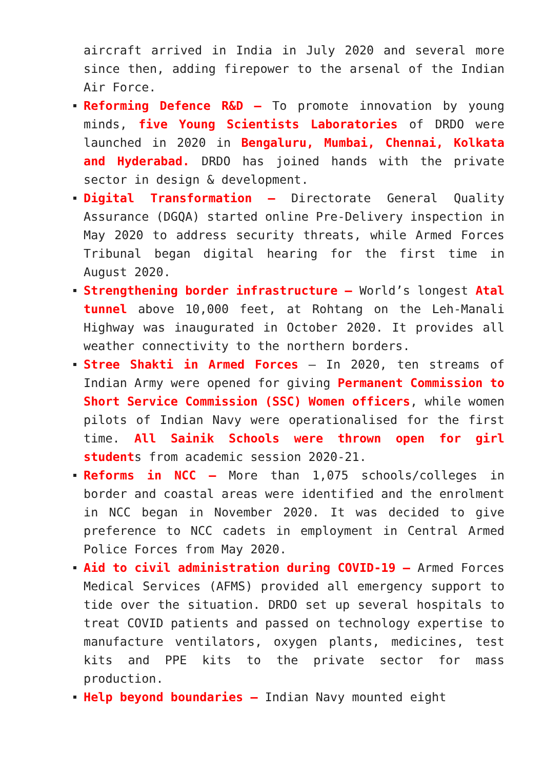aircraft arrived in India in July 2020 and several more since then, adding firepower to the arsenal of the Indian Air Force.
Reforming Defence R&D – To promote innovation by young minds, five Young Scientists Laboratories of DRDO were launched in 2020 in Bengaluru, Mumbai, Chennai, Kolkata and Hyderabad. DRDO has joined hands with the private sector in design & development.
Digital Transformation – Directorate General Quality Assurance (DGQA) started online Pre-Delivery inspection in May 2020 to address security threats, while Armed Forces Tribunal began digital hearing for the first time in August 2020.
Strengthening border infrastructure – World’s longest Atal tunnel above 10,000 feet, at Rohtang on the Leh-Manali Highway was inaugurated in October 2020. It provides all weather connectivity to the northern borders.
Stree Shakti in Armed Forces – In 2020, ten streams of Indian Army were opened for giving Permanent Commission to Short Service Commission (SSC) Women officers, while women pilots of Indian Navy were operationalised for the first time. All Sainik Schools were thrown open for girl students from academic session 2020-21.
Reforms in NCC – More than 1,075 schools/colleges in border and coastal areas were identified and the enrolment in NCC began in November 2020. It was decided to give preference to NCC cadets in employment in Central Armed Police Forces from May 2020.
Aid to civil administration during COVID-19 – Armed Forces Medical Services (AFMS) provided all emergency support to tide over the situation. DRDO set up several hospitals to treat COVID patients and passed on technology expertise to manufacture ventilators, oxygen plants, medicines, test kits and PPE kits to the private sector for mass production.
Help beyond boundaries – Indian Navy mounted eight